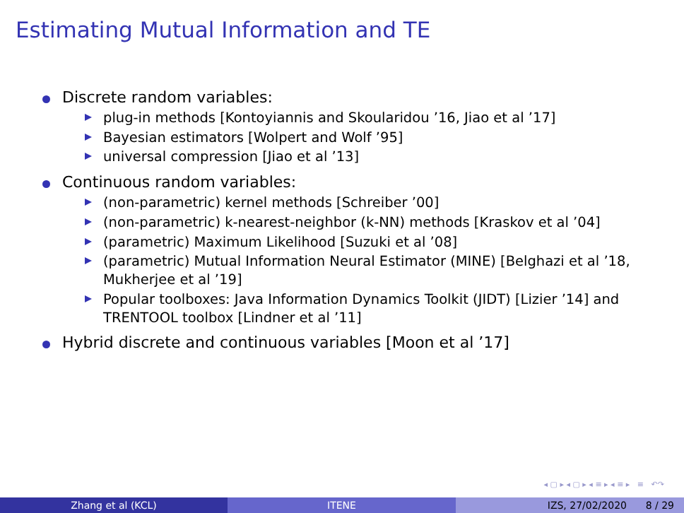Estimating Mutual Information and TE
Discrete random variables:
plug-in methods [Kontoyiannis and Skoularidou ’16, Jiao et al ’17]
Bayesian estimators [Wolpert and Wolf ’95]
universal compression [Jiao et al ’13]
Continuous random variables:
(non-parametric) kernel methods [Schreiber ’00]
(non-parametric) k-nearest-neighbor (k-NN) methods [Kraskov et al ’04]
(parametric) Maximum Likelihood [Suzuki et al ’08]
(parametric) Mutual Information Neural Estimator (MINE) [Belghazi et al ’18, Mukherjee et al ’19]
Popular toolboxes: Java Information Dynamics Toolkit (JIDT) [Lizier ’14] and TRENTOOL toolbox [Lindner et al ’11]
Hybrid discrete and continuous variables [Moon et al ’17]
◂ ▢ ▸ ◂ ▢ ▸ ◂ ≡ ▸ ◂ ≡ ▸ ≡ ↶↷
Zhang et al (KCL) ITENE IZS, 27/02/2020 8 / 29